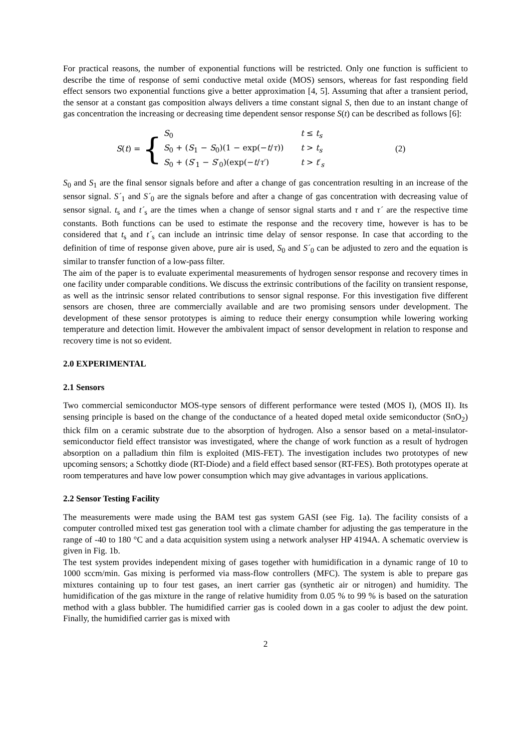For practical reasons, the number of exponential functions will be restricted. Only one function is sufficient to describe the time of response of semi conductive metal oxide (MOS) sensors, whereas for fast responding field effect sensors two exponential functions give a better approximation [4, 5]. Assuming that after a transient period, the sensor at a constant gas composition always delivers a time constant signal S, then due to an instant change of gas concentration the increasing or decreasing time dependent sensor response S(t) can be described as follows [6]:
S(t) = {
| S<sub>0</sub> | t ≤ t<sub>s</sub> |
| S<sub>0</sub> + ( S<sub>1</sub> − S<sub>0</sub>)(1 − exp(− t / τ )) | t > t<sub>s</sub> |
| S<sub>0</sub> + ( S ′<sub>1</sub> − S ′<sub>0</sub>)(exp(− t / τ ′) | t > t ′<sub>s</sub> |
(2)
S<sub>0</sub> and S<sub>1</sub> are the final sensor signals before and after a change of gas concentration resulting in an increase of the sensor signal. S´<sub>1</sub> and S´<sub>0</sub> are the signals before and after a change of gas concentration with decreasing value of sensor signal. t<sub>s</sub> and t´<sub>s</sub> are the times when a change of sensor signal starts and τ and τ´ are the respective time constants. Both functions can be used to estimate the response and the recovery time, however is has to be considered that t<sub>s</sub> and t´<sub>s</sub> can include an intrinsic time delay of sensor response. In case that according to the definition of time of response given above, pure air is used, S<sub>0</sub> and S´<sub>0</sub> can be adjusted to zero and the equation is similar to transfer function of a low-pass filter.
The aim of the paper is to evaluate experimental measurements of hydrogen sensor response and recovery times in one facility under comparable conditions. We discuss the extrinsic contributions of the facility on transient response, as well as the intrinsic sensor related contributions to sensor signal response. For this investigation five different sensors are chosen, three are commercially available and are two promising sensors under development. The development of these sensor prototypes is aiming to reduce their energy consumption while lowering working temperature and detection limit. However the ambivalent impact of sensor development in relation to response and recovery time is not so evident.
2.0 EXPERIMENTAL
2.1 Sensors
Two commercial semiconductor MOS-type sensors of different performance were tested (MOS I), (MOS II). Its sensing principle is based on the change of the conductance of a heated doped metal oxide semiconductor (SnO<sub>2</sub>) thick film on a ceramic substrate due to the absorption of hydrogen. Also a sensor based on a metal-insulator-semiconductor field effect transistor was investigated, where the change of work function as a result of hydrogen absorption on a palladium thin film is exploited (MIS-FET). The investigation includes two prototypes of new upcoming sensors; a Schottky diode (RT-Diode) and a field effect based sensor (RT-FES). Both prototypes operate at room temperatures and have low power consumption which may give advantages in various applications.
2.2 Sensor Testing Facility
The measurements were made using the BAM test gas system GASI (see Fig. 1a). The facility consists of a computer controlled mixed test gas generation tool with a climate chamber for adjusting the gas temperature in the range of -40 to 180 °C and a data acquisition system using a network analyser HP 4194A. A schematic overview is given in Fig. 1b.
The test system provides independent mixing of gases together with humidification in a dynamic range of 10 to 1000 sccm/min. Gas mixing is performed via mass-flow controllers (MFC). The system is able to prepare gas mixtures containing up to four test gases, an inert carrier gas (synthetic air or nitrogen) and humidity. The humidification of the gas mixture in the range of relative humidity from 0.05 % to 99 % is based on the saturation method with a glass bubbler. The humidified carrier gas is cooled down in a gas cooler to adjust the dew point. Finally, the humidified carrier gas is mixed with
2